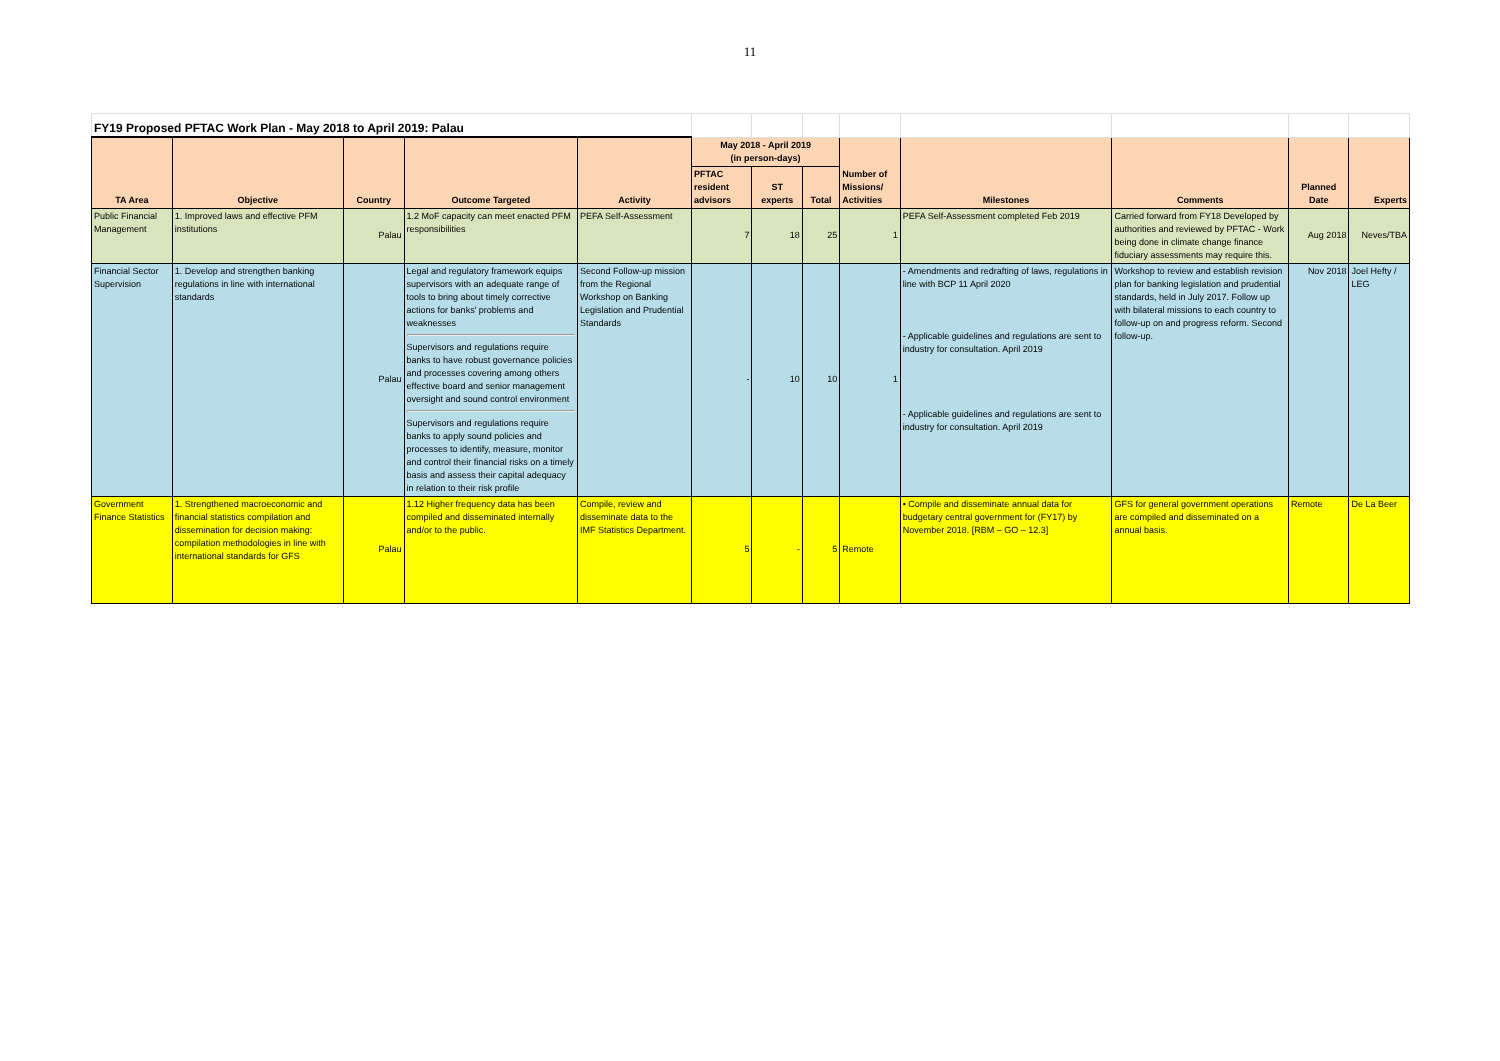11
| FY19 Proposed PFTAC Work Plan - May 2018 to April 2019: Palau | | | | | | | | | | | | |
| TA Area | Objective | Country | Outcome Targeted | Activity | May 2018 - April 2019 (in person-days) | | | Number of Missions/ Activities | Milestones | Comments | Planned Date | Experts |
| | | | | | PFTAC resident advisors | ST experts | Total | | | | | |
| Public Financial Management | 1. Improved laws and effective PFM institutions | Palau | 1.2 MoF capacity can meet enacted PFM responsibilities | PEFA Self-Assessment | 7 | 18 | 25 | 1 | PEFA Self-Assessment completed Feb 2019 | Carried forward from FY18 Developed by authorities and reviewed by PFTAC - Work being done in climate change finance fiduciary assessments may require this. | Aug 2018 | Neves/TBA |
| Financial Sector Supervision | 1. Develop and strengthen banking regulations in line with international standards | Palau | Legal and regulatory framework equips supervisors with an adequate range of tools to bring about timely corrective actions for banks' problems and weaknesses Supervisors and regulations require banks to have robust governance policies and processes covering among others effective board and senior management oversight and sound control environment Supervisors and regulations require banks to apply sound policies and processes to identify, measure, monitor and control their financial risks on a timely basis and assess their capital adequacy in relation to their risk profile | Second Follow-up mission from the Regional Workshop on Banking Legislation and Prudential Standards | - | 10 | 10 | 1 | - Amendments and redrafting of laws, regulations in line with BCP 11 April 2020 - Applicable guidelines and regulations are sent to industry for consultation. April 2019 - Applicable guidelines and regulations are sent to industry for consultation. April 2019 | Workshop to review and establish revision plan for banking legislation and prudential standards, held in July 2017. Follow up with bilateral missions to each country to follow-up on and progress reform. Second follow-up. | Nov 2018 | Joel Hefty / LEG |
| Government Finance Statistics | 1. Strengthened macroeconomic and financial statistics compilation and dissemination for decision making: compilation methodologies in line with international standards for GFS | Palau | 1.12 Higher frequency data has been compiled and disseminated internally and/or to the public. | Compile, review and disseminate data to the IMF Statistics Department. | 5 | - | 5 | Remote | • Compile and disseminate annual data for budgetary central government for (FY17) by November 2018. [RBM – GO – 12.3] | GFS for general government operations are compiled and disseminated on a annual basis. | Remote | De La Beer |